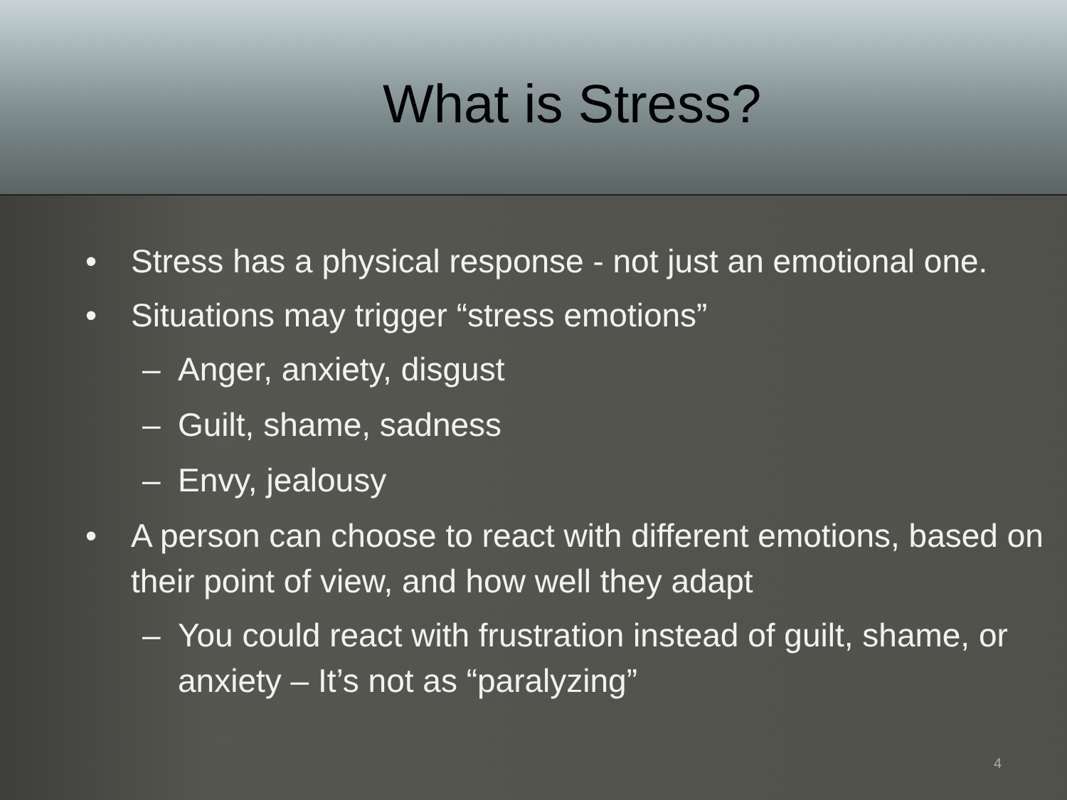What is Stress?
• Stress has a physical response - not just an emotional one.
• Situations may trigger “stress emotions”
– Anger, anxiety, disgust
– Guilt, shame, sadness
– Envy, jealousy
• A person can choose to react with different emotions, based on their point of view, and how well they adapt
– You could react with frustration instead of guilt, shame, or anxiety – It’s not as “paralyzing”
4